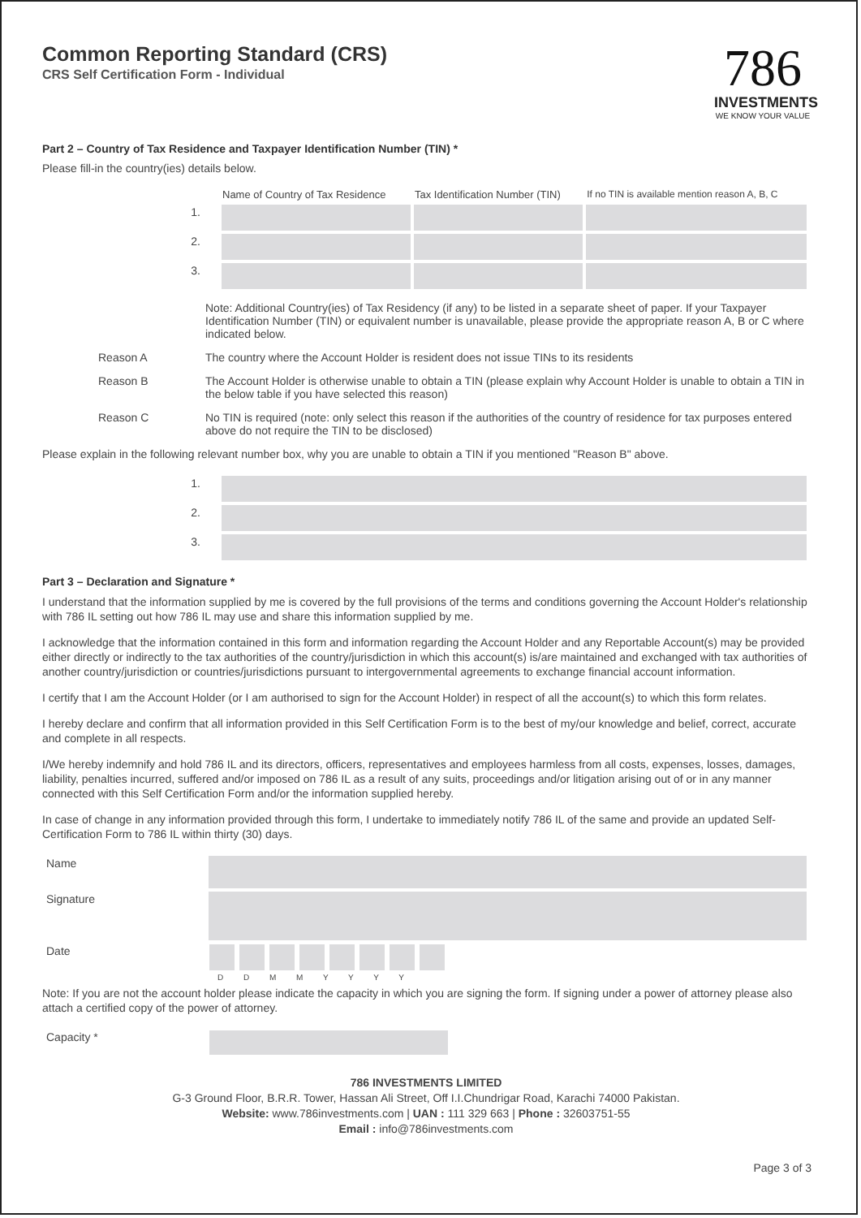Common Reporting Standard (CRS)
CRS Self Certification Form - Individual
786
INVESTMENTS
WE KNOW YOUR VALUE
Part 2 – Country of Tax Residence and Taxpayer Identification Number (TIN) *
Please fill-in the country(ies) details below.
| | Name of Country of Tax Residence | Tax Identification Number (TIN) | If no TIN is available mention reason A, B, C |
| 1. | | | |
| 2. | | | |
| 3. | | | |
| | Note: Additional Country(ies) of Tax Residency (if any) to be listed in a separate sheet of paper. If your Taxpayer Identification Number (TIN) or equivalent number is unavailable, please provide the appropriate reason A, B or C where indicated below. |
| Reason A | The country where the Account Holder is resident does not issue TINs to its residents |
| Reason B | The Account Holder is otherwise unable to obtain a TIN (please explain why Account Holder is unable to obtain a TIN in the below table if you have selected this reason) |
| Reason C | No TIN is required (note: only select this reason if the authorities of the country of residence for tax purposes entered above do not require the TIN to be disclosed) |
Please explain in the following relevant number box, why you are unable to obtain a TIN if you mentioned "Reason B" above.
| 1. | |
| 2. | |
| 3. | |
Part 3 – Declaration and Signature *
I understand that the information supplied by me is covered by the full provisions of the terms and conditions governing the Account Holder's relationship with 786 IL setting out how 786 IL may use and share this information supplied by me.
I acknowledge that the information contained in this form and information regarding the Account Holder and any Reportable Account(s) may be provided either directly or indirectly to the tax authorities of the country/jurisdiction in which this account(s) is/are maintained and exchanged with tax authorities of another country/jurisdiction or countries/jurisdictions pursuant to intergovernmental agreements to exchange financial account information.
I certify that I am the Account Holder (or I am authorised to sign for the Account Holder) in respect of all the account(s) to which this form relates.
I hereby declare and confirm that all information provided in this Self Certification Form is to the best of my/our knowledge and belief, correct, accurate and complete in all respects.
I/We hereby indemnify and hold 786 IL and its directors, officers, representatives and employees harmless from all costs, expenses, losses, damages, liability, penalties incurred, suffered and/or imposed on 786 IL as a result of any suits, proceedings and/or litigation arising out of or in any manner connected with this Self Certification Form and/or the information supplied hereby.
In case of change in any information provided through this form, I undertake to immediately notify 786 IL of the same and provide an updated Self-Certification Form to 786 IL within thirty (30) days.
| Name | |
| Signature | |
| Date | D D M M Y Y Y Y |
Note: If you are not the account holder please indicate the capacity in which you are signing the form. If signing under a power of attorney please also attach a certified copy of the power of attorney.
| Capacity * | |
786 INVESTMENTS LIMITED
G-3 Ground Floor, B.R.R. Tower, Hassan Ali Street, Off I.I.Chundrigar Road, Karachi 74000 Pakistan.
Website: www.786investments.com | UAN : 111 329 663 | Phone : 32603751-55
Email : info@786investments.com
Page 3 of 3